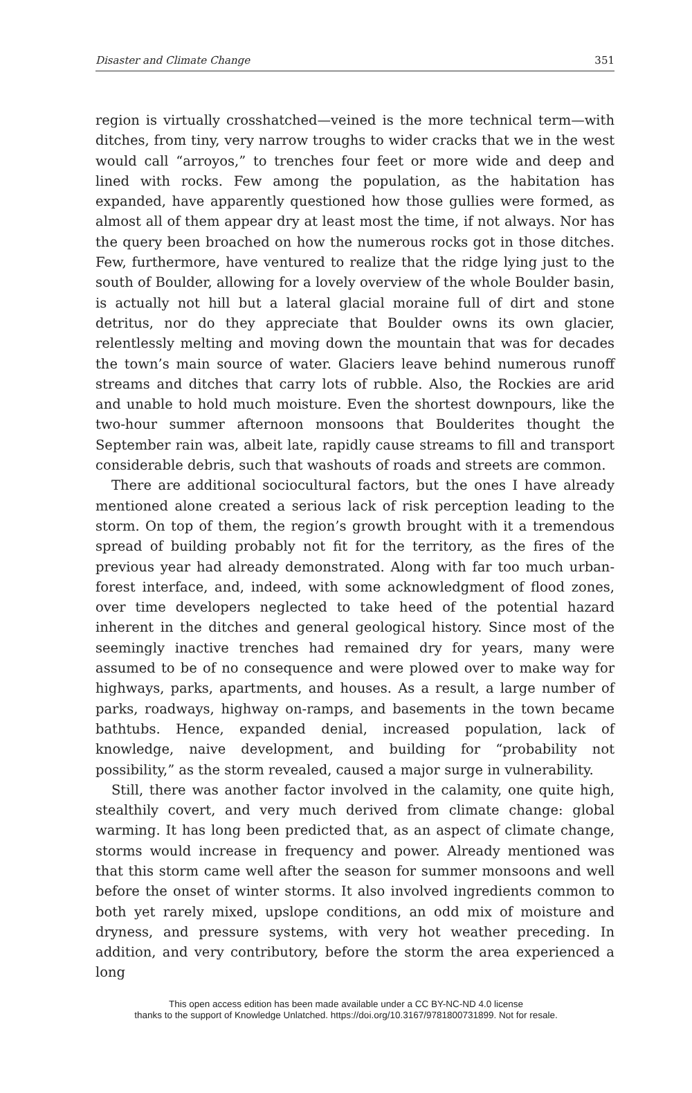Disaster and Climate Change 351
region is virtually crosshatched—veined is the more technical term—with ditches, from tiny, very narrow troughs to wider cracks that we in the west would call “arroyos,” to trenches four feet or more wide and deep and lined with rocks. Few among the population, as the habitation has expanded, have apparently questioned how those gullies were formed, as almost all of them appear dry at least most the time, if not always. Nor has the query been broached on how the numerous rocks got in those ditches. Few, furthermore, have ventured to realize that the ridge lying just to the south of Boulder, allowing for a lovely overview of the whole Boulder basin, is actually not hill but a lateral glacial moraine full of dirt and stone detritus, nor do they appreciate that Boulder owns its own glacier, relentlessly melting and moving down the mountain that was for decades the town’s main source of water. Glaciers leave behind numerous runoff streams and ditches that carry lots of rubble. Also, the Rockies are arid and unable to hold much moisture. Even the shortest downpours, like the two-hour summer afternoon monsoons that Boulderites thought the September rain was, albeit late, rapidly cause streams to fill and transport considerable debris, such that washouts of roads and streets are common.
There are additional sociocultural factors, but the ones I have already mentioned alone created a serious lack of risk perception leading to the storm. On top of them, the region’s growth brought with it a tremendous spread of building probably not fit for the territory, as the fires of the previous year had already demonstrated. Along with far too much urban-forest interface, and, indeed, with some acknowledgment of flood zones, over time developers neglected to take heed of the potential hazard inherent in the ditches and general geological history. Since most of the seemingly inactive trenches had remained dry for years, many were assumed to be of no consequence and were plowed over to make way for highways, parks, apartments, and houses. As a result, a large number of parks, roadways, highway on-ramps, and basements in the town became bathtubs. Hence, expanded denial, increased population, lack of knowledge, naive development, and building for “probability not possibility,” as the storm revealed, caused a major surge in vulnerability.
Still, there was another factor involved in the calamity, one quite high, stealthily covert, and very much derived from climate change: global warming. It has long been predicted that, as an aspect of climate change, storms would increase in frequency and power. Already mentioned was that this storm came well after the season for summer monsoons and well before the onset of winter storms. It also involved ingredients common to both yet rarely mixed, upslope conditions, an odd mix of moisture and dryness, and pressure systems, with very hot weather preceding. In addition, and very contributory, before the storm the area experienced a long
This open access edition has been made available under a CC BY-NC-ND 4.0 license
thanks to the support of Knowledge Unlatched. https://doi.org/10.3167/9781800731899. Not for resale.